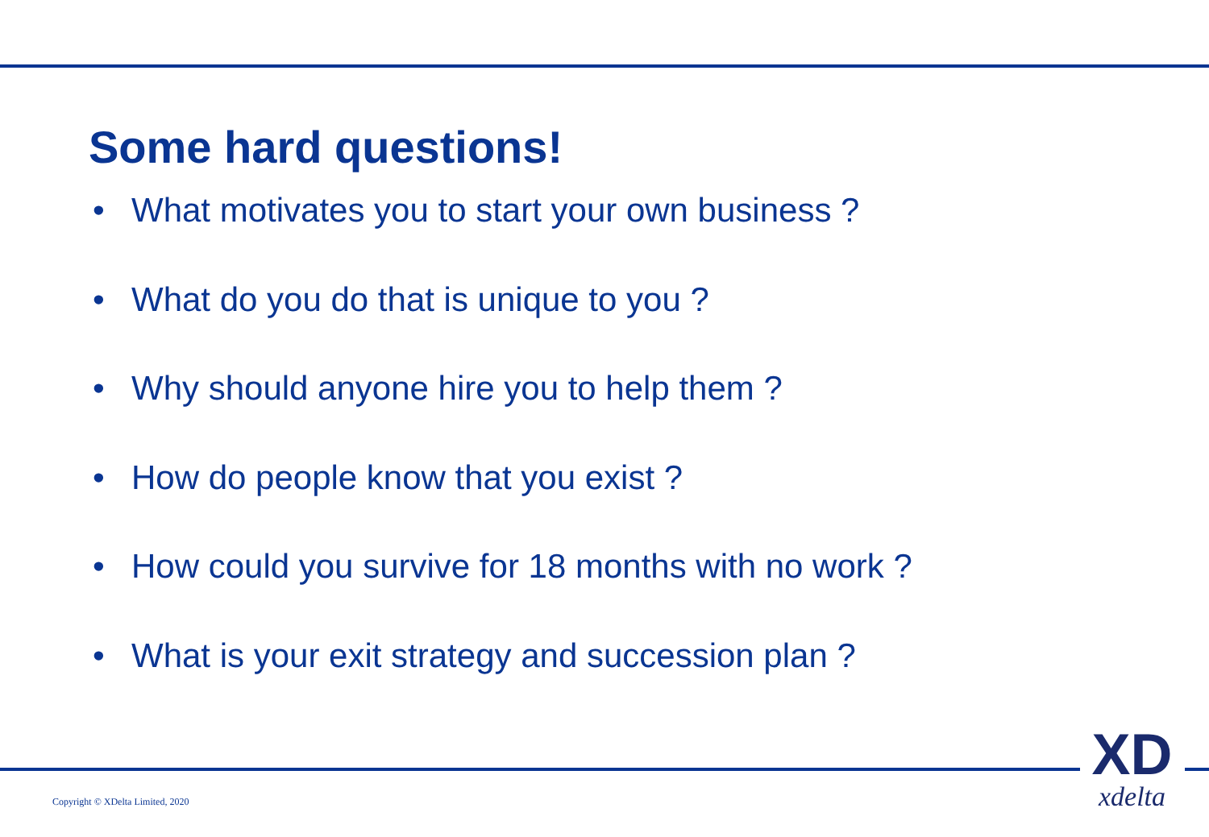Some hard questions!
• What motivates you to start your own business ?
• What do you do that is unique to you ?
• Why should anyone hire you to help them ?
• How do people know that you exist ?
• How could you survive for 18 months with no work ?
• What is your exit strategy and succession plan ?
Copyright © XDelta Limited, 2020
XD
xdelta